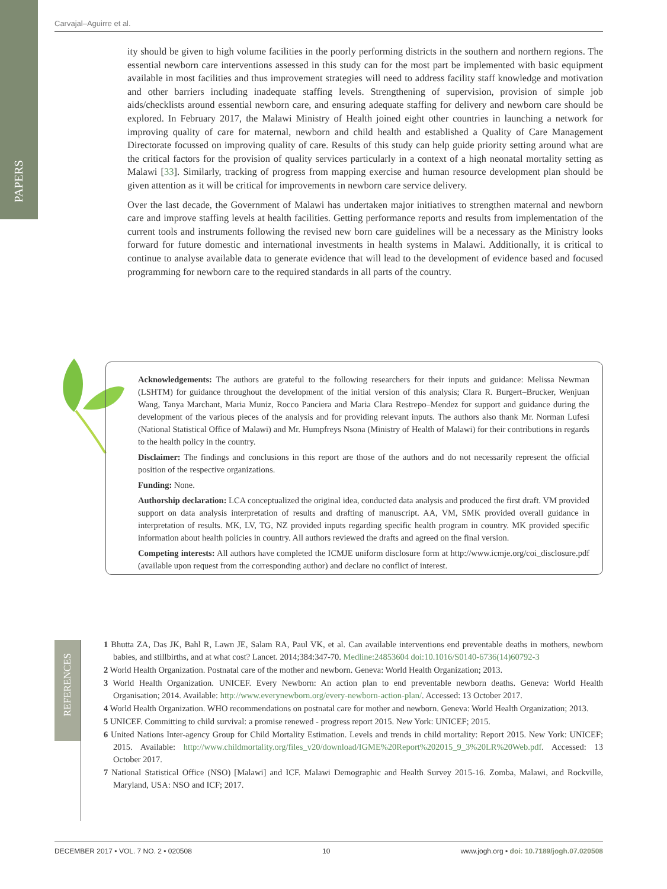PAPERS
Carvajal–Aguirre et al.
ity should be given to high volume facilities in the poorly performing districts in the southern and northern regions. The essential newborn care interventions assessed in this study can for the most part be implemented with basic equipment available in most facilities and thus improvement strategies will need to address facility staff knowledge and motivation and other barriers including inadequate staffing levels. Strengthening of supervision, provision of simple job aids/checklists around essential newborn care, and ensuring adequate staffing for delivery and newborn care should be explored. In February 2017, the Malawi Ministry of Health joined eight other countries in launching a network for improving quality of care for maternal, newborn and child health and established a Quality of Care Management Directorate focussed on improving quality of care. Results of this study can help guide priority setting around what are the critical factors for the provision of quality services particularly in a context of a high neonatal mortality setting as Malawi [33]. Similarly, tracking of progress from mapping exercise and human resource development plan should be given attention as it will be critical for improvements in newborn care service delivery.
Over the last decade, the Government of Malawi has undertaken major initiatives to strengthen maternal and newborn care and improve staffing levels at health facilities. Getting performance reports and results from implementation of the current tools and instruments following the revised new born care guidelines will be a necessary as the Ministry looks forward for future domestic and international investments in health systems in Malawi. Additionally, it is critical to continue to analyse available data to generate evidence that will lead to the development of evidence based and focused programming for newborn care to the required standards in all parts of the country.
Acknowledgements: The authors are grateful to the following researchers for their inputs and guidance: Melissa Newman (LSHTM) for guidance throughout the development of the initial version of this analysis; Clara R. Burgert–Brucker, Wenjuan Wang, Tanya Marchant, Maria Muniz, Rocco Panciera and Maria Clara Restrepo–Mendez for support and guidance during the development of the various pieces of the analysis and for providing relevant inputs. The authors also thank Mr. Norman Lufesi (National Statistical Office of Malawi) and Mr. Humpfreys Nsona (Ministry of Health of Malawi) for their contributions in regards to the health policy in the country.
Disclaimer: The findings and conclusions in this report are those of the authors and do not necessarily represent the official position of the respective organizations.
Funding: None.
Authorship declaration: LCA conceptualized the original idea, conducted data analysis and produced the first draft. VM provided support on data analysis interpretation of results and drafting of manuscript. AA, VM, SMK provided overall guidance in interpretation of results. MK, LV, TG, NZ provided inputs regarding specific health program in country. MK provided specific information about health policies in country. All authors reviewed the drafts and agreed on the final version.
Competing interests: All authors have completed the ICMJE uniform disclosure form at http://www.icmje.org/coi_disclosure.pdf (available upon request from the corresponding author) and declare no conflict of interest.
REFERENCES
1 Bhutta ZA, Das JK, Bahl R, Lawn JE, Salam RA, Paul VK, et al. Can available interventions end preventable deaths in mothers, newborn babies, and stillbirths, and at what cost? Lancet. 2014;384:347-70. Medline:24853604 doi:10.1016/S0140-6736(14)60792-3
2 World Health Organization. Postnatal care of the mother and newborn. Geneva: World Health Organization; 2013.
3 World Health Organization. UNICEF. Every Newborn: An action plan to end preventable newborn deaths. Geneva: World Health Organisation; 2014. Available: http://www.everynewborn.org/every-newborn-action-plan/. Accessed: 13 October 2017.
4 World Health Organization. WHO recommendations on postnatal care for mother and newborn. Geneva: World Health Organization; 2013.
5 UNICEF. Committing to child survival: a promise renewed - progress report 2015. New York: UNICEF; 2015.
6 United Nations Inter-agency Group for Child Mortality Estimation. Levels and trends in child mortality: Report 2015. New York: UNICEF; 2015. Available: http://www.childmortality.org/files_v20/download/IGME%20Report%202015_9_3%20LR%20Web.pdf. Accessed: 13 October 2017.
7 National Statistical Office (NSO) [Malawi] and ICF. Malawi Demographic and Health Survey 2015-16. Zomba, Malawi, and Rockville, Maryland, USA: NSO and ICF; 2017.
DECEMBER 2017 • VOL. 7 NO. 2 • 020508 10 www.jogh.org • doi: 10.7189/jogh.07.020508